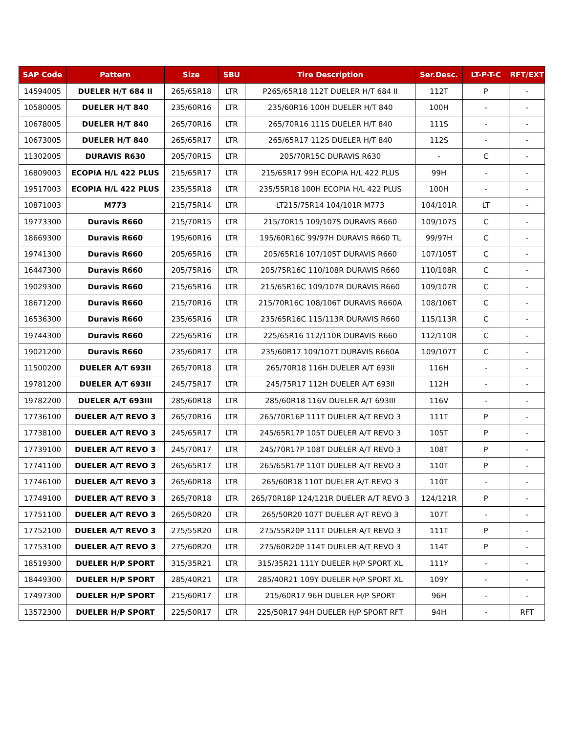| SAP Code | Pattern | Size | SBU | Tire Description | Ser.Desc. | LT-P-T-C | RFT/EXT |
| --- | --- | --- | --- | --- | --- | --- | --- |
| 14594005 | DUELER H/T 684 II | 265/65R18 | LTR | P265/65R18 112T DUELER H/T 684 II | 112T | P | - |
| 10580005 | DUELER H/T 840 | 235/60R16 | LTR | 235/60R16 100H DUELER H/T 840 | 100H | - | - |
| 10678005 | DUELER H/T 840 | 265/70R16 | LTR | 265/70R16 111S DUELER H/T 840 | 111S | - | - |
| 10673005 | DUELER H/T 840 | 265/65R17 | LTR | 265/65R17 112S DUELER H/T 840 | 112S | - | - |
| 11302005 | DURAVIS R630 | 205/70R15 | LTR | 205/70R15C DURAVIS R630 | - | C | - |
| 16809003 | ECOPIA H/L 422 PLUS | 215/65R17 | LTR | 215/65R17 99H ECOPIA H/L 422 PLUS | 99H | - | - |
| 19517003 | ECOPIA H/L 422 PLUS | 235/55R18 | LTR | 235/55R18 100H ECOPIA H/L 422 PLUS | 100H | - | - |
| 10871003 | M773 | 215/75R14 | LTR | LT215/75R14 104/101R M773 | 104/101R | LT | - |
| 19773300 | Duravis R660 | 215/70R15 | LTR | 215/70R15 109/107S DURAVIS R660 | 109/107S | C | - |
| 18669300 | Duravis R660 | 195/60R16 | LTR | 195/60R16C 99/97H DURAVIS R660 TL | 99/97H | C | - |
| 19741300 | Duravis R660 | 205/65R16 | LTR | 205/65R16 107/105T DURAVIS R660 | 107/105T | C | - |
| 16447300 | Duravis R660 | 205/75R16 | LTR | 205/75R16C 110/108R DURAVIS R660 | 110/108R | C | - |
| 19029300 | Duravis R660 | 215/65R16 | LTR | 215/65R16C 109/107R DURAVIS R660 | 109/107R | C | - |
| 18671200 | Duravis R660 | 215/70R16 | LTR | 215/70R16C 108/106T DURAVIS R660A | 108/106T | C | - |
| 16536300 | Duravis R660 | 235/65R16 | LTR | 235/65R16C 115/113R DURAVIS R660 | 115/113R | C | - |
| 19744300 | Duravis R660 | 225/65R16 | LTR | 225/65R16 112/110R DURAVIS R660 | 112/110R | C | - |
| 19021200 | Duravis R660 | 235/60R17 | LTR | 235/60R17 109/107T DURAVIS R660A | 109/107T | C | - |
| 11500200 | DUELER A/T 693II | 265/70R18 | LTR | 265/70R18 116H DUELER A/T 693II | 116H | - | - |
| 19781200 | DUELER A/T 693II | 245/75R17 | LTR | 245/75R17 112H DUELER A/T 693II | 112H | - | - |
| 19782200 | DUELER A/T 693III | 285/60R18 | LTR | 285/60R18 116V DUELER A/T 693III | 116V | - | - |
| 17736100 | DUELER A/T REVO 3 | 265/70R16 | LTR | 265/70R16P 111T DUELER A/T REVO 3 | 111T | P | - |
| 17738100 | DUELER A/T REVO 3 | 245/65R17 | LTR | 245/65R17P 105T DUELER A/T REVO 3 | 105T | P | - |
| 17739100 | DUELER A/T REVO 3 | 245/70R17 | LTR | 245/70R17P 108T DUELER A/T REVO 3 | 108T | P | - |
| 17741100 | DUELER A/T REVO 3 | 265/65R17 | LTR | 265/65R17P 110T DUELER A/T REVO 3 | 110T | P | - |
| 17746100 | DUELER A/T REVO 3 | 265/60R18 | LTR | 265/60R18 110T DUELER A/T REVO 3 | 110T | - | - |
| 17749100 | DUELER A/T REVO 3 | 265/70R18 | LTR | 265/70R18P 124/121R DUELER A/T REVO 3 | 124/121R | P | - |
| 17751100 | DUELER A/T REVO 3 | 265/50R20 | LTR | 265/50R20 107T DUELER A/T REVO 3 | 107T | - | - |
| 17752100 | DUELER A/T REVO 3 | 275/55R20 | LTR | 275/55R20P 111T DUELER A/T REVO 3 | 111T | P | - |
| 17753100 | DUELER A/T REVO 3 | 275/60R20 | LTR | 275/60R20P 114T DUELER A/T REVO 3 | 114T | P | - |
| 18519300 | DUELER H/P SPORT | 315/35R21 | LTR | 315/35R21 111Y DUELER H/P SPORT XL | 111Y | - | - |
| 18449300 | DUELER H/P SPORT | 285/40R21 | LTR | 285/40R21 109Y DUELER H/P SPORT XL | 109Y | - | - |
| 17497300 | DUELER H/P SPORT | 215/60R17 | LTR | 215/60R17 96H DUELER H/P SPORT | 96H | - | - |
| 13572300 | DUELER H/P SPORT | 225/50R17 | LTR | 225/50R17 94H DUELER H/P SPORT RFT | 94H | - | RFT |